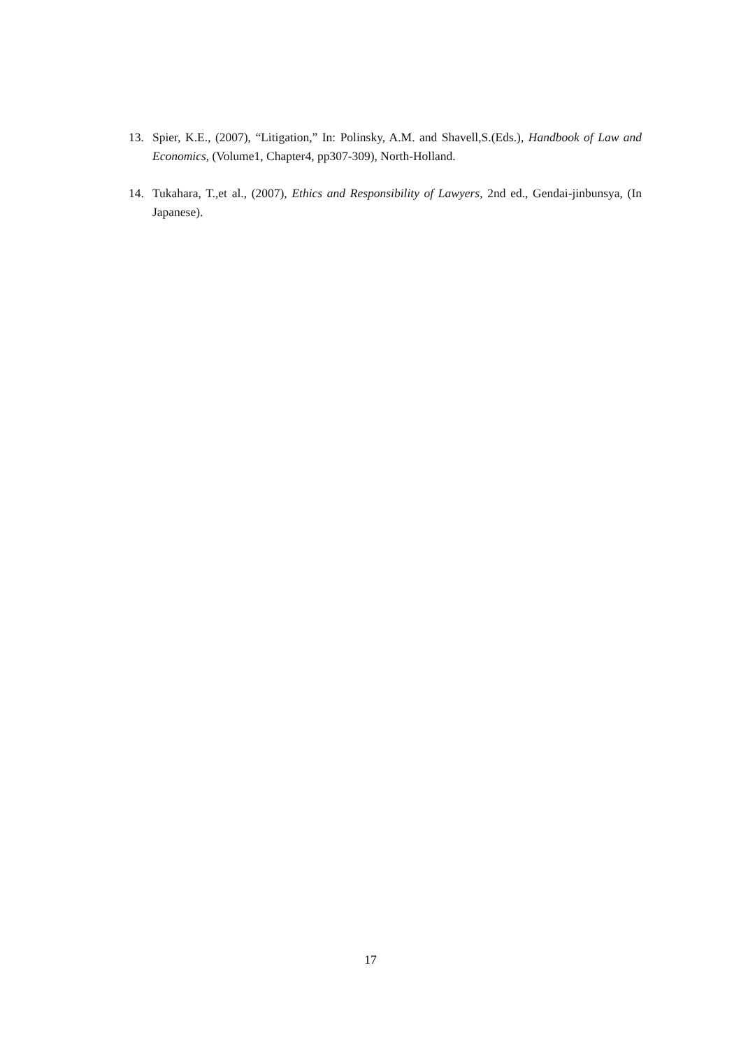13. Spier, K.E., (2007), “Litigation,” In: Polinsky, A.M. and Shavell,S.(Eds.), Handbook of Law and Economics, (Volume1, Chapter4, pp307-309), North-Holland.
14. Tukahara, T.,et al., (2007), Ethics and Responsibility of Lawyers, 2nd ed., Gendai-jinbunsya, (In Japanese).
17